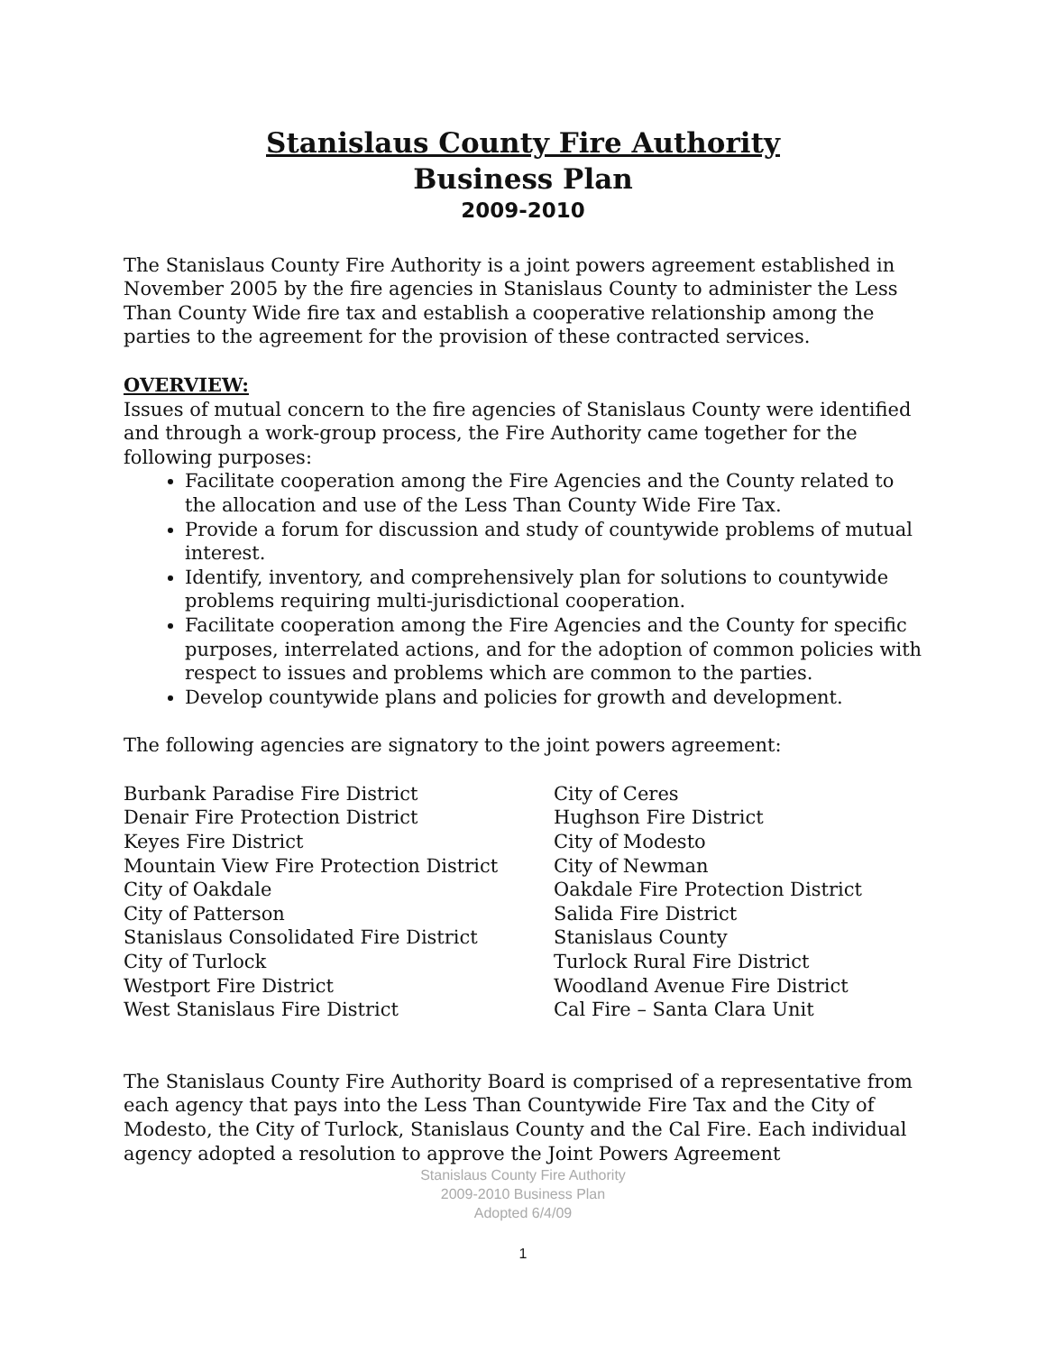Stanislaus County Fire Authority
Business Plan
2009-2010
The Stanislaus County Fire Authority is a joint powers agreement established in November 2005 by the fire agencies in Stanislaus County to administer the Less Than County Wide fire tax and establish a cooperative relationship among the parties to the agreement for the provision of these contracted services.
OVERVIEW:
Issues of mutual concern to the fire agencies of Stanislaus County were identified and through a work-group process, the Fire Authority came together for the following purposes:
Facilitate cooperation among the Fire Agencies and the County related to the allocation and use of the Less Than County Wide Fire Tax.
Provide a forum for discussion and study of countywide problems of mutual interest.
Identify, inventory, and comprehensively plan for solutions to countywide problems requiring multi-jurisdictional cooperation.
Facilitate cooperation among the Fire Agencies and the County for specific purposes, interrelated actions, and for the adoption of common policies with respect to issues and problems which are common to the parties.
Develop countywide plans and policies for growth and development.
The following agencies are signatory to the joint powers agreement:
Burbank Paradise Fire District
Denair Fire Protection District
Keyes Fire District
Mountain View Fire Protection District
City of Oakdale
City of Patterson
Stanislaus Consolidated Fire District
City of Turlock
Westport Fire District
West Stanislaus Fire District
City of Ceres
Hughson Fire District
City of Modesto
City of Newman
Oakdale Fire Protection District
Salida Fire District
Stanislaus County
Turlock Rural Fire District
Woodland Avenue Fire District
Cal Fire – Santa Clara Unit
The Stanislaus County Fire Authority Board is comprised of a representative from each agency that pays into the Less Than Countywide Fire Tax and the City of Modesto, the City of Turlock, Stanislaus County and the Cal Fire. Each individual agency adopted a resolution to approve the Joint Powers Agreement
Stanislaus County Fire Authority
2009-2010 Business Plan
Adopted 6/4/09
1